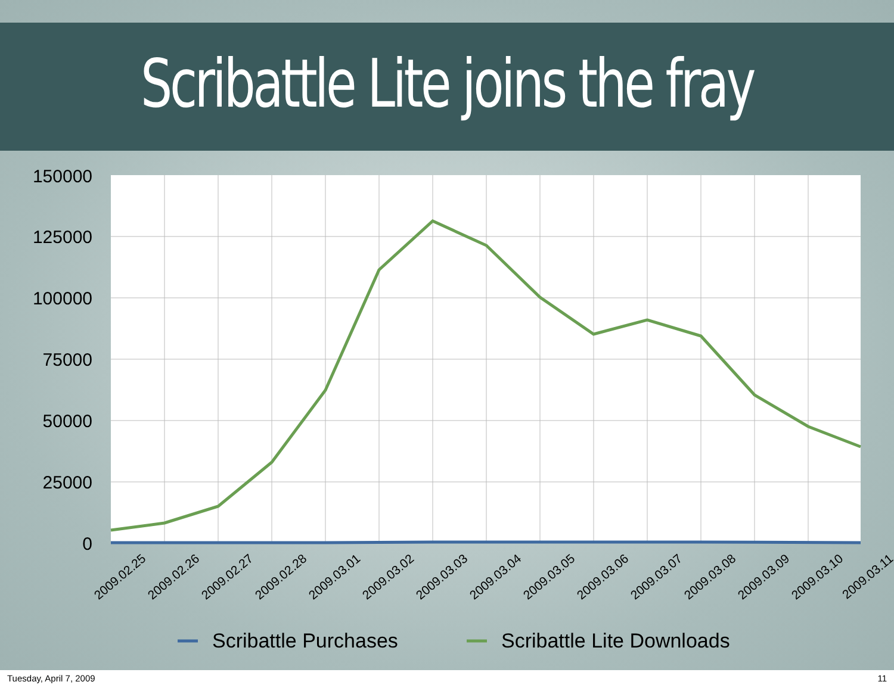Scribattle Lite joins the fray
150000
125000
100000
75000
50000
25000
0
2009.02.25
2009.02.26
2009.02.27
2009.02.28
2009.03.01
2009.03.02
2009.03.03
2009.03.04
2009.03.05
2009.03.06
2009.03.07
2009.03.08
2009.03.09
2009.03.10
2009.03.11
Scribattle Purchases
Scribattle Lite Downloads
Tuesday, April 7, 2009 11